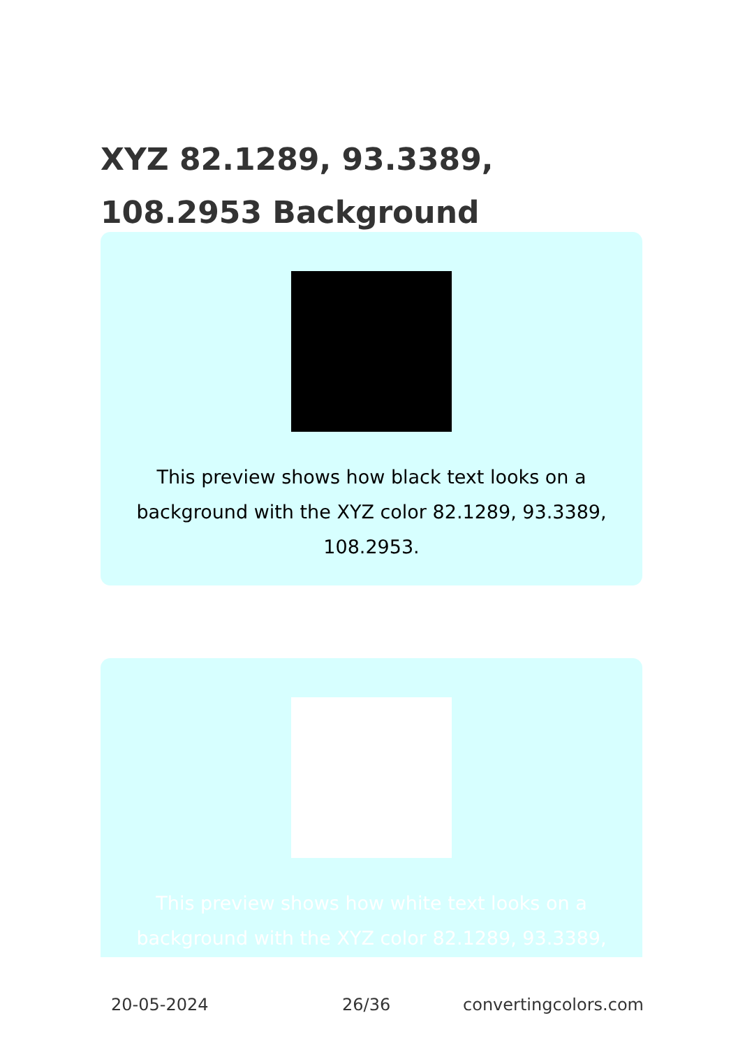XYZ 82.1289, 93.3389, 108.2953 Background
This preview shows how black text looks on a background with the XYZ color 82.1289, 93.3389, 108.2953.
This preview shows how white text looks on a background with the XYZ color 82.1289, 93.3389,
20-05-2024 26/36 convertingcolors.com